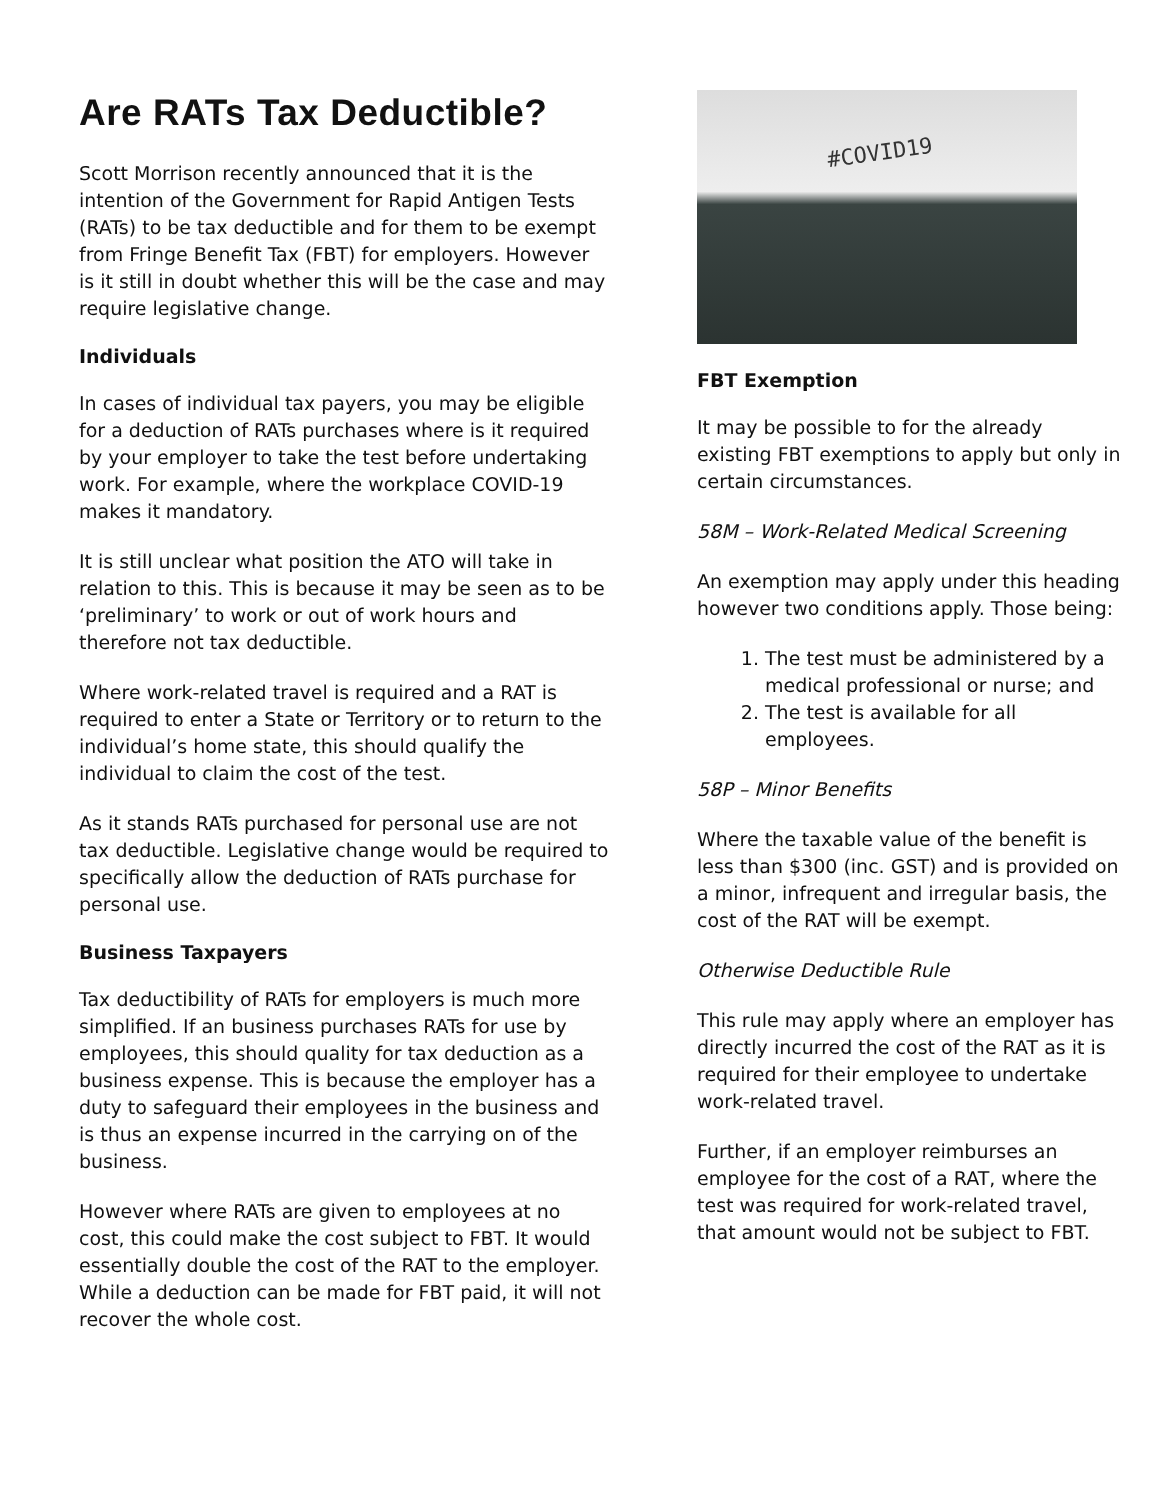Are RATs Tax Deductible?
Scott Morrison recently announced that it is the intention of the Government for Rapid Antigen Tests (RATs) to be tax deductible and for them to be exempt from Fringe Benefit Tax (FBT) for employers. However is it still in doubt whether this will be the case and may require legislative change.
Individuals
In cases of individual tax payers, you may be eligible for a deduction of RATs purchases where is it required by your employer to take the test before undertaking work. For example, where the workplace COVID-19 makes it mandatory.
It is still unclear what position the ATO will take in relation to this. This is because it may be seen as to be ‘preliminary’ to work or out of work hours and therefore not tax deductible.
Where work-related travel is required and a RAT is required to enter a State or Territory or to return to the individual’s home state, this should qualify the individual to claim the cost of the test.
As it stands RATs purchased for personal use are not tax deductible. Legislative change would be required to specifically allow the deduction of RATs purchase for personal use.
Business Taxpayers
Tax deductibility of RATs for employers is much more simplified. If an business purchases RATs for use by employees, this should quality for tax deduction as a business expense. This is because the employer has a duty to safeguard their employees in the business and is thus an expense incurred in the carrying on of the business.
However where RATs are given to employees at no cost, this could make the cost subject to FBT. It would essentially double the cost of the RAT to the employer. While a deduction can be made for FBT paid, it will not recover the whole cost.
#COVID19
FBT Exemption
It may be possible to for the already existing FBT exemptions to apply but only in certain circumstances.
58M – Work-Related Medical Screening
An exemption may apply under this heading however two conditions apply. Those being:
1. The test must be administered by a medical professional or nurse; and
2. The test is available for all employees.
58P – Minor Benefits
Where the taxable value of the benefit is less than $300 (inc. GST) and is provided on a minor, infrequent and irregular basis, the cost of the RAT will be exempt.
Otherwise Deductible Rule
This rule may apply where an employer has directly incurred the cost of the RAT as it is required for their employee to undertake work-related travel.
Further, if an employer reimburses an employee for the cost of a RAT, where the test was required for work-related travel, that amount would not be subject to FBT.